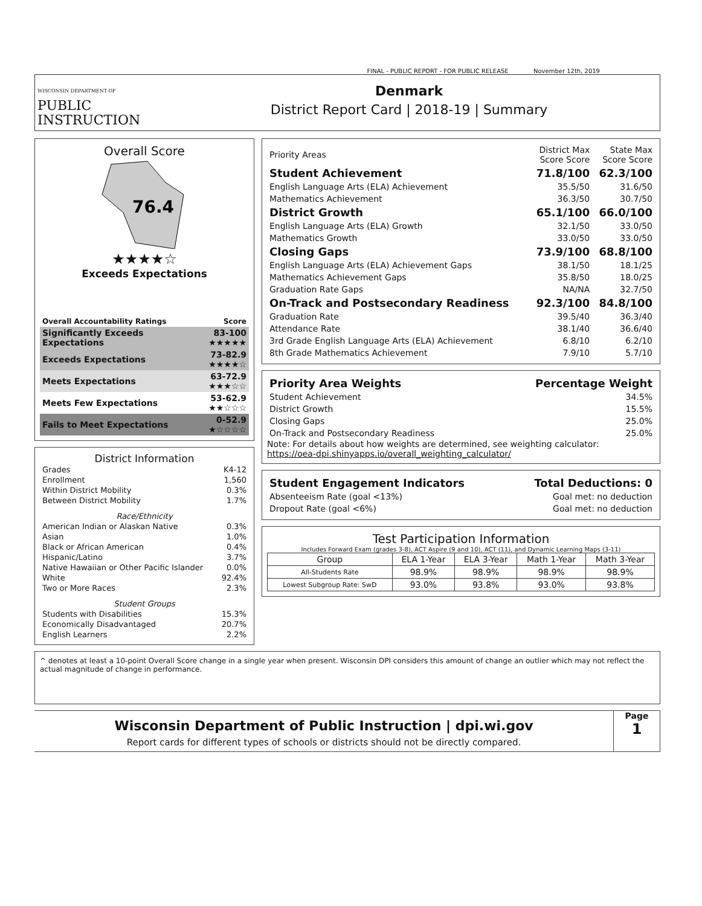FINAL - PUBLIC REPORT - FOR PUBLIC RELEASE November 12th, 2019
WISCONSIN DEPARTMENT OF
PUBLIC
INSTRUCTION
Denmark
District Report Card | 2018-19 | Summary
Overall Score
76.4
★★★★☆
Exceeds Expectations
| Overall Accountability Ratings | Score |
| --- | --- |
| Significantly Exceeds Expectations | 83-100 ★★★★★ |
| Exceeds Expectations | 73-82.9 ★★★★☆ |
| Meets Expectations | 63-72.9 ★★★☆☆ |
| Meets Few Expectations | 53-62.9 ★★☆☆☆ |
| Fails to Meet Expectations | 0-52.9 ★☆☆☆☆ |
District Information
| Grades | K4-12 |
| Enrollment | 1,560 |
| Within District Mobility | 0.3% |
| Between District Mobility | 1.7% |
| Race/Ethnicity | |
| American Indian or Alaskan Native | 0.3% |
| Asian | 1.0% |
| Black or African American | 0.4% |
| Hispanic/Latino | 3.7% |
| Native Hawaiian or Other Pacific Islander | 0.0% |
| White | 92.4% |
| Two or More Races | 2.3% |
| Student Groups | |
| Students with Disabilities | 15.3% |
| Economically Disadvantaged | 20.7% |
| English Learners | 2.2% |
| Priority Areas | District Max Score Score | State Max Score Score |
| Student Achievement | 71.8/100 | 62.3/100 |
| English Language Arts (ELA) Achievement | 35.5/50 | 31.6/50 |
| Mathematics Achievement | 36.3/50 | 30.7/50 |
| District Growth | 65.1/100 | 66.0/100 |
| English Language Arts (ELA) Growth | 32.1/50 | 33.0/50 |
| Mathematics Growth | 33.0/50 | 33.0/50 |
| Closing Gaps | 73.9/100 | 68.8/100 |
| English Language Arts (ELA) Achievement Gaps | 38.1/50 | 18.1/25 |
| Mathematics Achievement Gaps | 35.8/50 | 18.0/25 |
| Graduation Rate Gaps | NA/NA | 32.7/50 |
| On-Track and Postsecondary Readiness | 92.3/100 | 84.8/100 |
| Graduation Rate | 39.5/40 | 36.3/40 |
| Attendance Rate | 38.1/40 | 36.6/40 |
| 3rd Grade English Language Arts (ELA) Achievement | 6.8/10 | 6.2/10 |
| 8th Grade Mathematics Achievement | 7.9/10 | 5.7/10 |
| Priority Area Weights | Percentage Weight |
| Student Achievement | 34.5% |
| District Growth | 15.5% |
| Closing Gaps | 25.0% |
| On-Track and Postsecondary Readiness | 25.0% |
Note: For details about how weights are determined, see weighting calculator:
https://oea-dpi.shinyapps.io/overall_weighting_calculator/
| Student Engagement Indicators | Total Deductions: 0 |
| Absenteeism Rate (goal <13%) | Goal met: no deduction |
| Dropout Rate (goal <6%) | Goal met: no deduction |
Test Participation Information
Includes Forward Exam (grades 3-8), ACT Aspire (9 and 10), ACT (11), and Dynamic Learning Maps (3-11)
| Group | ELA 1-Year | ELA 3-Year | Math 1-Year | Math 3-Year |
| --- | --- | --- | --- | --- |
| All-Students Rate | 98.9% | 98.9% | 98.9% | 98.9% |
| Lowest Subgroup Rate: SwD | 93.0% | 93.8% | 93.0% | 93.8% |
^ denotes at least a 10-point Overall Score change in a single year when present. Wisconsin DPI considers this amount of change an outlier which may not reflect the actual magnitude of change in performance.
Wisconsin Department of Public Instruction | dpi.wi.gov
Report cards for different types of schools or districts should not be directly compared.
Page
1